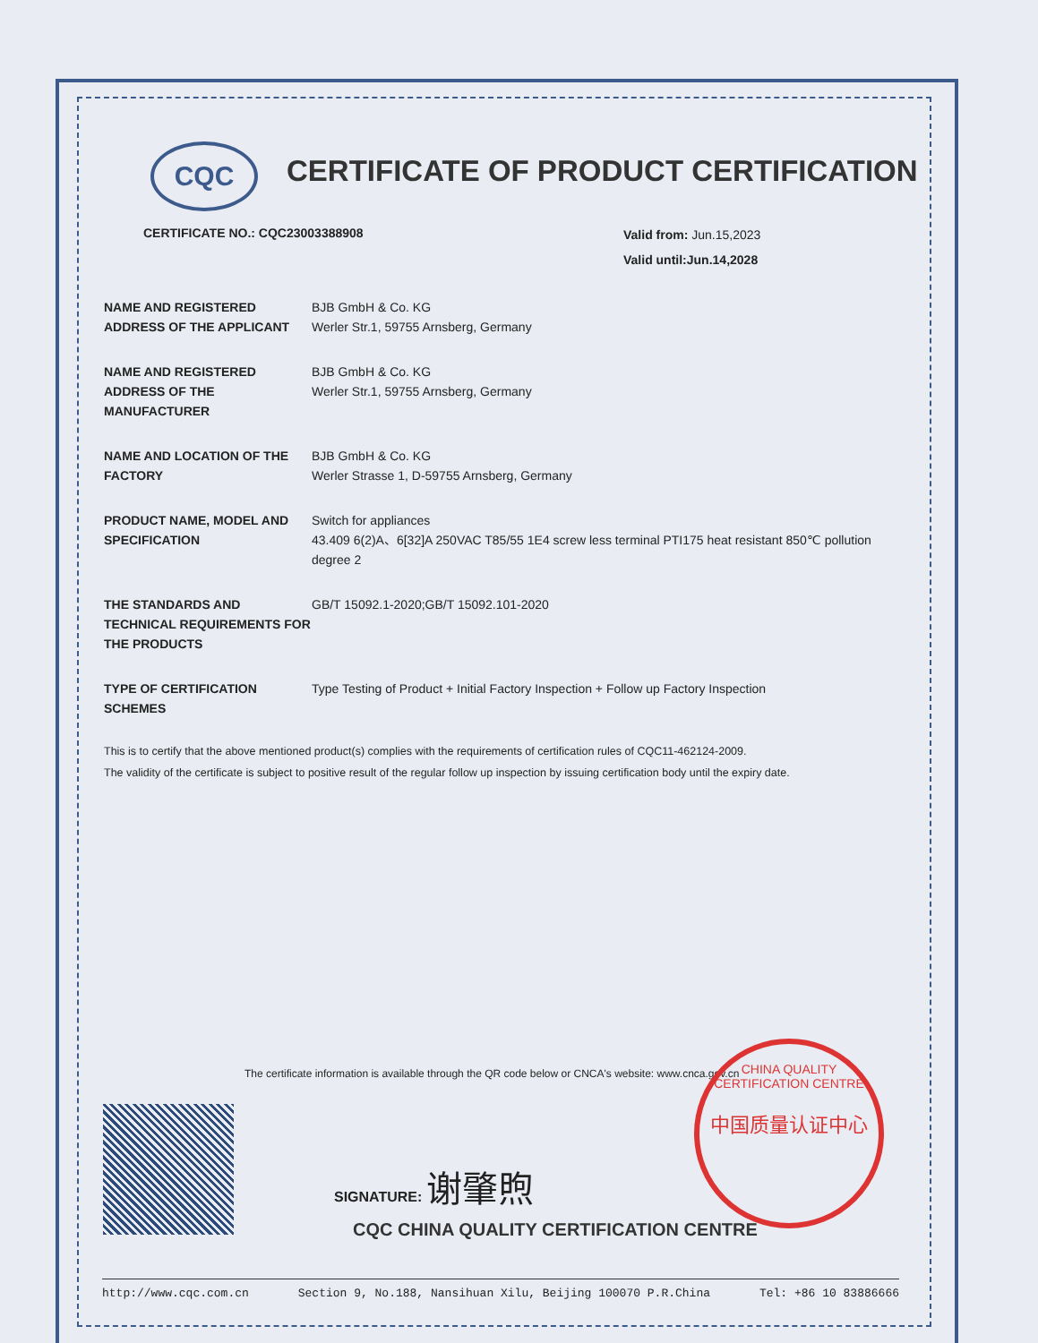CQC
CERTIFICATE OF PRODUCT CERTIFICATION
CERTIFICATE NO.: CQC23003388908
Valid from: Jun.15,2023
Valid until:Jun.14,2028
NAME AND REGISTERED ADDRESS OF THE APPLICANT
BJB GmbH & Co. KG
Werler Str.1, 59755 Arnsberg, Germany
NAME AND REGISTERED ADDRESS OF THE MANUFACTURER
BJB GmbH & Co. KG
Werler Str.1, 59755 Arnsberg, Germany
NAME AND LOCATION OF THE FACTORY
BJB GmbH & Co. KG
Werler Strasse 1, D-59755 Arnsberg, Germany
PRODUCT NAME, MODEL AND SPECIFICATION
Switch for appliances
43.409 6(2)A、6[32]A 250VAC T85/55 1E4 screw less terminal PTI175 heat resistant 850℃ pollution degree 2
THE STANDARDS AND TECHNICAL REQUIREMENTS FOR THE PRODUCTS
GB/T 15092.1-2020;GB/T 15092.101-2020
TYPE OF CERTIFICATION SCHEMES
Type Testing of Product + Initial Factory Inspection + Follow up Factory Inspection
This is to certify that the above mentioned product(s) complies with the requirements of certification rules of CQC11-462124-2009.
The validity of the certificate is subject to positive result of the regular follow up inspection by issuing certification body until the expiry date.
The certificate information is available through the QR code below or CNCA's website: www.cnca.gov.cn
SIGNATURE: 谢肇煦
CQC CHINA QUALITY CERTIFICATION CENTRE
CHINA QUALITY CERTIFICATION CENTRE
中国质量认证中心
http://www.cqc.com.cn Section 9, No.188, Nansihuan Xilu, Beijing 100070 P.R.China Tel: +86 10 83886666